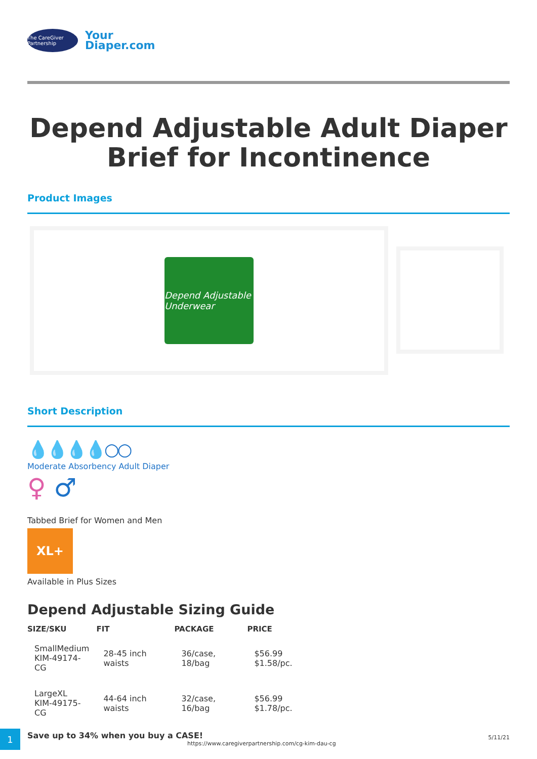The CareGiver Partnership
Your
Diaper.com
Depend Adjustable Adult Diaper Brief for Incontinence
Product Images
Depend Adjustable Underwear
Short Description
💧💧💧💧○○
Moderate Absorbency Adult Diaper
♀ ♂
Tabbed Brief for Women and Men
XL+
Available in Plus Sizes
Depend Adjustable Sizing Guide
| SIZE/SKU | FIT | PACKAGE | PRICE |
| --- | --- | --- | --- |
| SmallMedium KIM-49174-CG | 28-45 inch waists | 36/case, 18/bag | $56.99 $1.58/pc. |
| LargeXL KIM-49175-CG | 44-64 inch waists | 32/case, 16/bag | $56.99 $1.78/pc. |
Save up to 34% when you buy a CASE!
1
https://www.caregiverpartnership.com/cg-kim-dau-cg
5/11/21